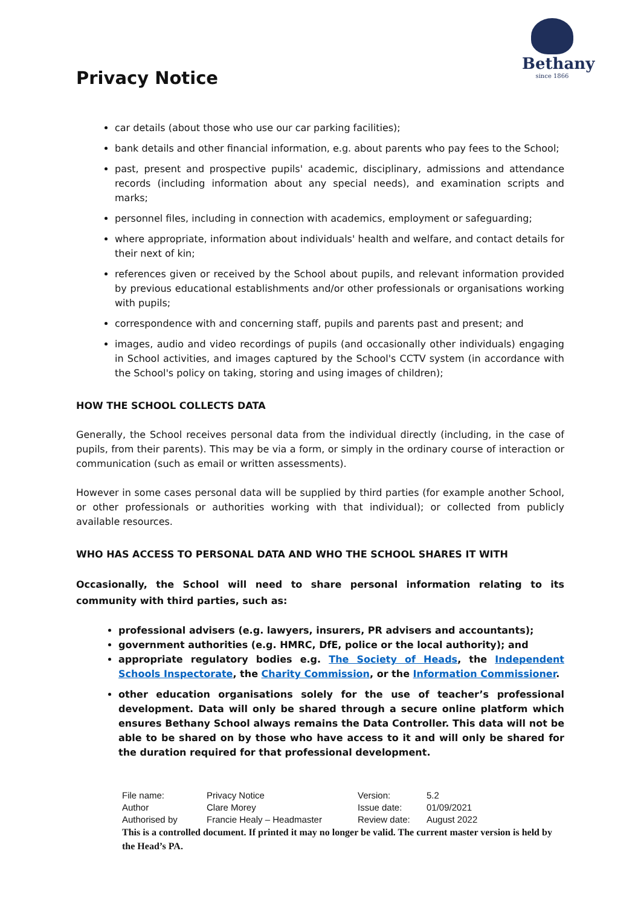Privacy Notice
Bethany
since 1866
car details (about those who use our car parking facilities);
bank details and other financial information, e.g. about parents who pay fees to the School;
past, present and prospective pupils' academic, disciplinary, admissions and attendance records (including information about any special needs), and examination scripts and marks;
personnel files, including in connection with academics, employment or safeguarding;
where appropriate, information about individuals' health and welfare, and contact details for their next of kin;
references given or received by the School about pupils, and relevant information provided by previous educational establishments and/or other professionals or organisations working with pupils;
correspondence with and concerning staff, pupils and parents past and present; and
images, audio and video recordings of pupils (and occasionally other individuals) engaging in School activities, and images captured by the School's CCTV system (in accordance with the School's policy on taking, storing and using images of children);
HOW THE SCHOOL COLLECTS DATA
Generally, the School receives personal data from the individual directly (including, in the case of pupils, from their parents). This may be via a form, or simply in the ordinary course of interaction or communication (such as email or written assessments).
However in some cases personal data will be supplied by third parties (for example another School, or other professionals or authorities working with that individual); or collected from publicly available resources.
WHO HAS ACCESS TO PERSONAL DATA AND WHO THE SCHOOL SHARES IT WITH
Occasionally, the School will need to share personal information relating to its community with third parties, such as:
professional advisers (e.g. lawyers, insurers, PR advisers and accountants);
government authorities (e.g. HMRC, DfE, police or the local authority); and
appropriate regulatory bodies e.g. The Society of Heads, the Independent Schools Inspectorate, the Charity Commission, or the Information Commissioner.
other education organisations solely for the use of teacher’s professional development. Data will only be shared through a secure online platform which ensures Bethany School always remains the Data Controller. This data will not be able to be shared on by those who have access to it and will only be shared for the duration required for that professional development.
| File name: | Privacy Notice | Version: | 5.2 |
| Author | Clare Morey | Issue date: | 01/09/2021 |
| Authorised by | Francie Healy – Headmaster | Review date: | August 2022 |
This is a controlled document. If printed it may no longer be valid. The current master version is held by the Head’s PA.